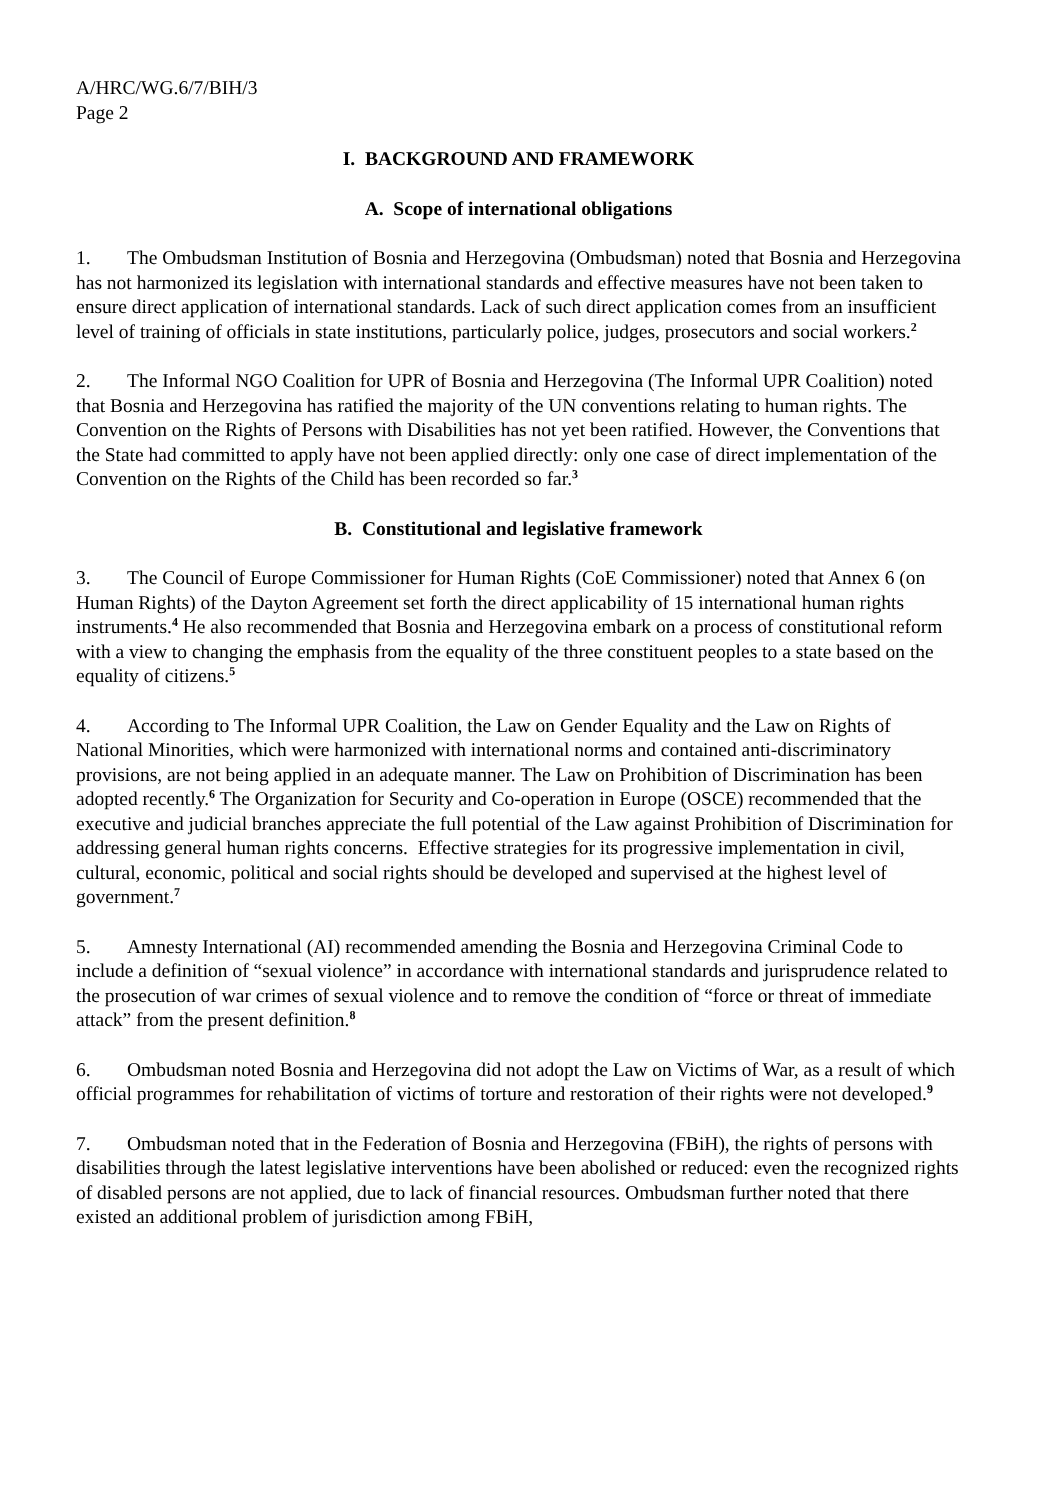A/HRC/WG.6/7/BIH/3
Page 2
I. BACKGROUND AND FRAMEWORK
A. Scope of international obligations
1. The Ombudsman Institution of Bosnia and Herzegovina (Ombudsman) noted that Bosnia and Herzegovina has not harmonized its legislation with international standards and effective measures have not been taken to ensure direct application of international standards. Lack of such direct application comes from an insufficient level of training of officials in state institutions, particularly police, judges, prosecutors and social workers.<sup>2</sup>
2. The Informal NGO Coalition for UPR of Bosnia and Herzegovina (The Informal UPR Coalition) noted that Bosnia and Herzegovina has ratified the majority of the UN conventions relating to human rights. The Convention on the Rights of Persons with Disabilities has not yet been ratified. However, the Conventions that the State had committed to apply have not been applied directly: only one case of direct implementation of the Convention on the Rights of the Child has been recorded so far.<sup>3</sup>
B. Constitutional and legislative framework
3. The Council of Europe Commissioner for Human Rights (CoE Commissioner) noted that Annex 6 (on Human Rights) of the Dayton Agreement set forth the direct applicability of 15 international human rights instruments.<sup>4</sup> He also recommended that Bosnia and Herzegovina embark on a process of constitutional reform with a view to changing the emphasis from the equality of the three constituent peoples to a state based on the equality of citizens.<sup>5</sup>
4. According to The Informal UPR Coalition, the Law on Gender Equality and the Law on Rights of National Minorities, which were harmonized with international norms and contained anti-discriminatory provisions, are not being applied in an adequate manner. The Law on Prohibition of Discrimination has been adopted recently.<sup>6</sup> The Organization for Security and Co-operation in Europe (OSCE) recommended that the executive and judicial branches appreciate the full potential of the Law against Prohibition of Discrimination for addressing general human rights concerns. Effective strategies for its progressive implementation in civil, cultural, economic, political and social rights should be developed and supervised at the highest level of government.<sup>7</sup>
5. Amnesty International (AI) recommended amending the Bosnia and Herzegovina Criminal Code to include a definition of “sexual violence” in accordance with international standards and jurisprudence related to the prosecution of war crimes of sexual violence and to remove the condition of “force or threat of immediate attack” from the present definition.<sup>8</sup>
6. Ombudsman noted Bosnia and Herzegovina did not adopt the Law on Victims of War, as a result of which official programmes for rehabilitation of victims of torture and restoration of their rights were not developed.<sup>9</sup>
7. Ombudsman noted that in the Federation of Bosnia and Herzegovina (FBiH), the rights of persons with disabilities through the latest legislative interventions have been abolished or reduced: even the recognized rights of disabled persons are not applied, due to lack of financial resources. Ombudsman further noted that there existed an additional problem of jurisdiction among FBiH,